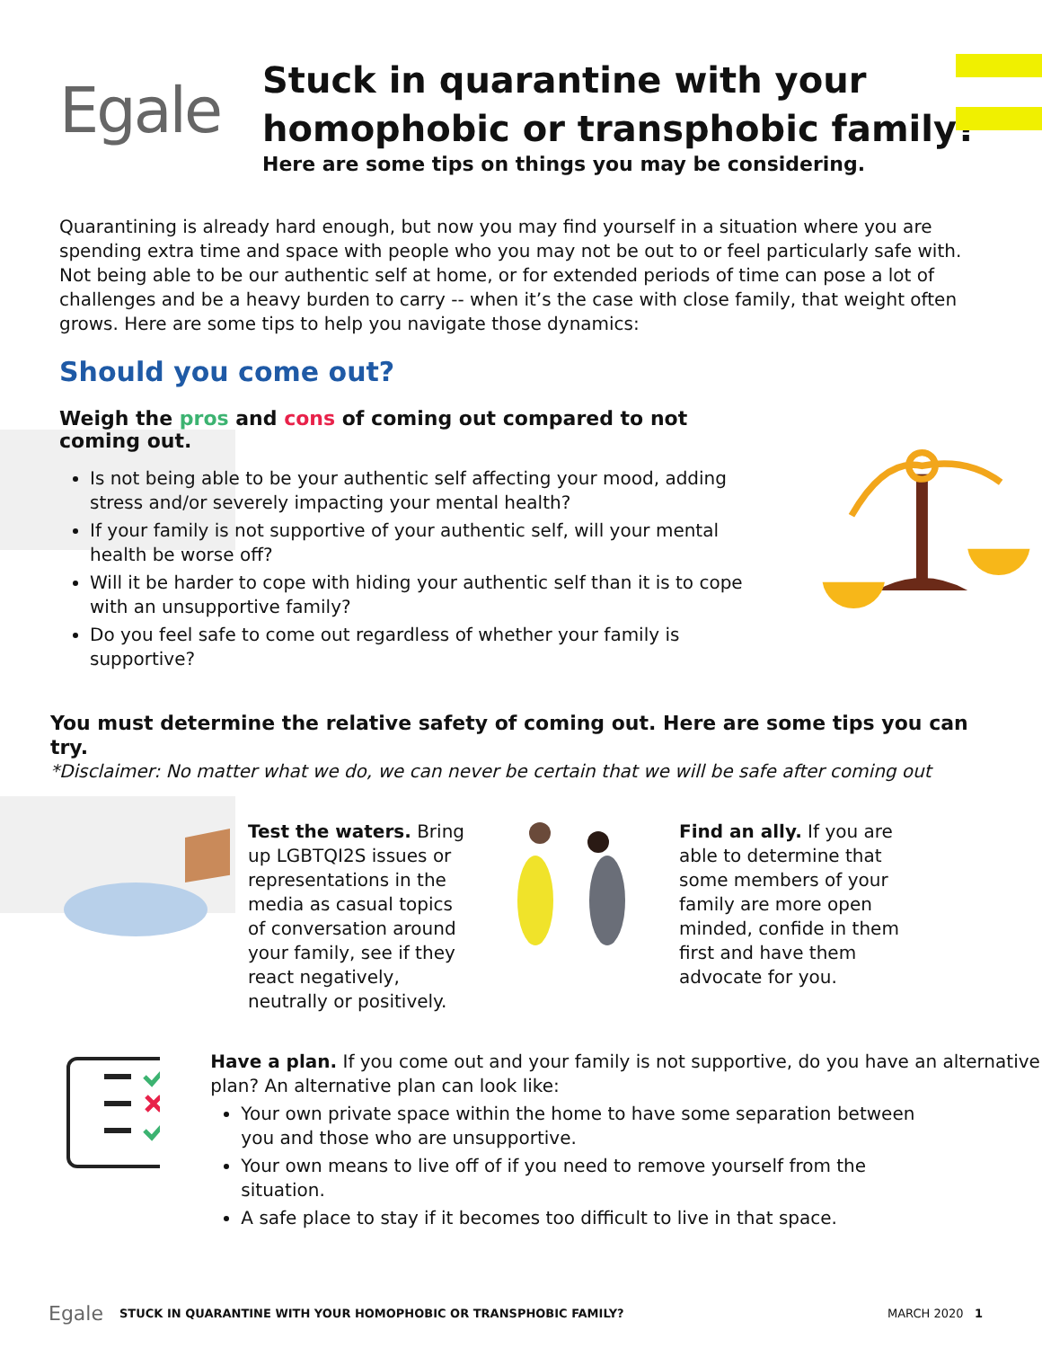Egale
Stuck in quarantine with your
homophobic or transphobic family?
Here are some tips on things you may be considering.
Quarantining is already hard enough, but now you may find yourself in a situation where you are spending extra time and space with people who you may not be out to or feel particularly safe with. Not being able to be our authentic self at home, or for extended periods of time can pose a lot of challenges and be a heavy burden to carry -- when it’s the case with close family, that weight often grows. Here are some tips to help you navigate those dynamics:
Should you come out?
Weigh the pros and cons of coming out compared to not coming out.
Is not being able to be your authentic self affecting your mood, adding stress and/or severely impacting your mental health?
If your family is not supportive of your authentic self, will your mental health be worse off?
Will it be harder to cope with hiding your authentic self than it is to cope with an unsupportive family?
Do you feel safe to come out regardless of whether your family is supportive?
You must determine the relative safety of coming out. Here are some tips you can try.
*Disclaimer: No matter what we do, we can never be certain that we will be safe after coming out
Test the waters. Bring up LGBTQI2S issues or representations in the media as casual topics of conversation around your family, see if they react negatively, neutrally or positively.
Find an ally. If you are able to determine that some members of your family are more open minded, confide in them first and have them advocate for you.
Have a plan. If you come out and your family is not supportive, do you have an alternative plan? An alternative plan can look like:
Your own private space within the home to have some separation between you and those who are unsupportive.
Your own means to live off of if you need to remove yourself from the situation.
A safe place to stay if it becomes too difficult to live in that space.
Egale STUCK IN QUARANTINE WITH YOUR HOMOPHOBIC OR TRANSPHOBIC FAMILY? MARCH 2020 1